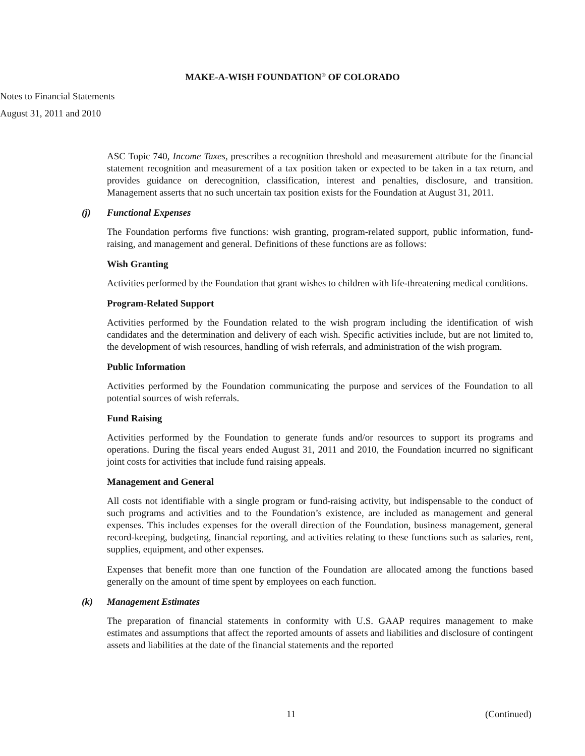MAKE-A-WISH FOUNDATION<sup>®</sup> OF COLORADO
Notes to Financial Statements
August 31, 2011 and 2010
ASC Topic 740, Income Taxes, prescribes a recognition threshold and measurement attribute for the financial statement recognition and measurement of a tax position taken or expected to be taken in a tax return, and provides guidance on derecognition, classification, interest and penalties, disclosure, and transition. Management asserts that no such uncertain tax position exists for the Foundation at August 31, 2011.
(j) Functional Expenses
The Foundation performs five functions: wish granting, program-related support, public information, fund-raising, and management and general. Definitions of these functions are as follows:
Wish Granting
Activities performed by the Foundation that grant wishes to children with life-threatening medical conditions.
Program-Related Support
Activities performed by the Foundation related to the wish program including the identification of wish candidates and the determination and delivery of each wish. Specific activities include, but are not limited to, the development of wish resources, handling of wish referrals, and administration of the wish program.
Public Information
Activities performed by the Foundation communicating the purpose and services of the Foundation to all potential sources of wish referrals.
Fund Raising
Activities performed by the Foundation to generate funds and/or resources to support its programs and operations. During the fiscal years ended August 31, 2011 and 2010, the Foundation incurred no significant joint costs for activities that include fund raising appeals.
Management and General
All costs not identifiable with a single program or fund-raising activity, but indispensable to the conduct of such programs and activities and to the Foundation’s existence, are included as management and general expenses. This includes expenses for the overall direction of the Foundation, business management, general record-keeping, budgeting, financial reporting, and activities relating to these functions such as salaries, rent, supplies, equipment, and other expenses.
Expenses that benefit more than one function of the Foundation are allocated among the functions based generally on the amount of time spent by employees on each function.
(k) Management Estimates
The preparation of financial statements in conformity with U.S. GAAP requires management to make estimates and assumptions that affect the reported amounts of assets and liabilities and disclosure of contingent assets and liabilities at the date of the financial statements and the reported
11 (Continued)